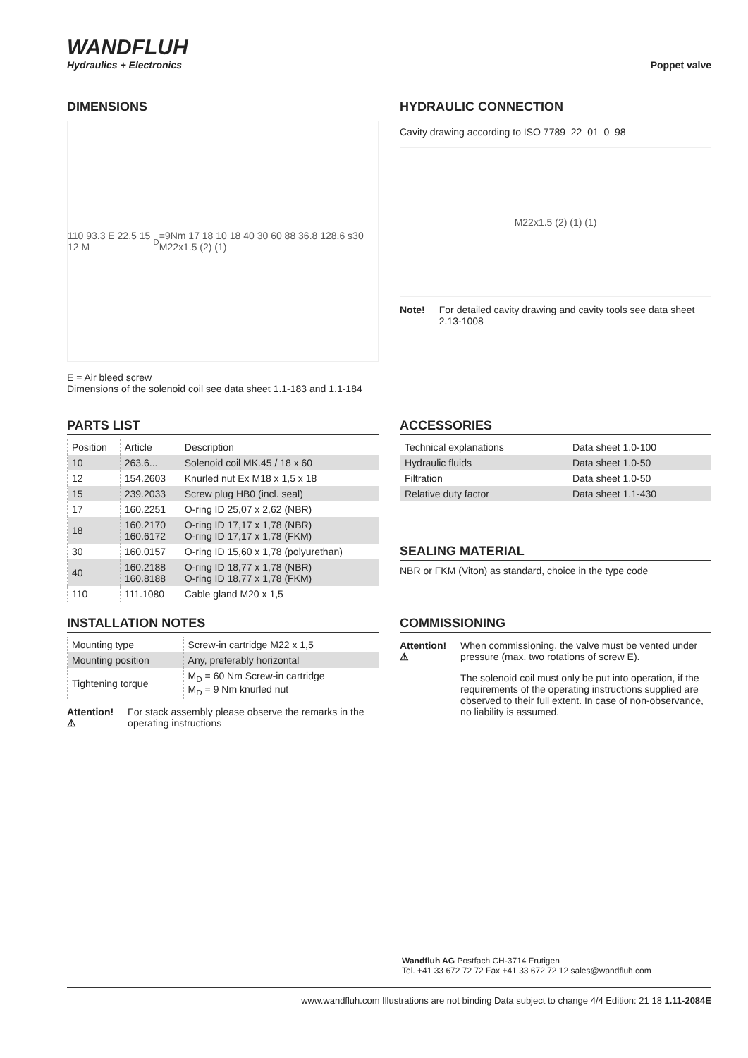WANDFLUH
Hydraulics + Electronics
Poppet valve
DIMENSIONS
110 93.3 E 22.5 15 12 M<sub>D</sub>=9Nm 17 18 10 18 40 30 60 88 36.8 128.6 s30 M22x1.5 (2) (1)
E = Air bleed screw
Dimensions of the solenoid coil see data sheet 1.1-183 and 1.1-184
HYDRAULIC CONNECTION
Cavity drawing according to ISO 7789–22–01–0–98
M22x1.5 (2) (1) (1)
Note! For detailed cavity drawing and cavity tools see data sheet 2.13-1008
PARTS LIST
| Position | Article | Description |
| --- | --- | --- |
| 10 | 263.6... | Solenoid coil MK.45 / 18 x 60 |
| 12 | 154.2603 | Knurled nut Ex M18 x 1,5 x 18 |
| 15 | 239.2033 | Screw plug HB0 (incl. seal) |
| 17 | 160.2251 | O-ring ID 25,07 x 2,62 (NBR) |
| 18 | 160.2170 160.6172 | O-ring ID 17,17 x 1,78 (NBR) O-ring ID 17,17 x 1,78 (FKM) |
| 30 | 160.0157 | O-ring ID 15,60 x 1,78 (polyurethan) |
| 40 | 160.2188 160.8188 | O-ring ID 18,77 x 1,78 (NBR) O-ring ID 18,77 x 1,78 (FKM) |
| 110 | 111.1080 | Cable gland M20 x 1,5 |
ACCESSORIES
| Technical explanations | Data sheet 1.0-100 |
| Hydraulic fluids | Data sheet 1.0-50 |
| Filtration | Data sheet 1.0-50 |
| Relative duty factor | Data sheet 1.1-430 |
SEALING MATERIAL
NBR or FKM (Viton) as standard, choice in the type code
INSTALLATION NOTES
| Mounting type | Screw-in cartridge M22 x 1,5 |
| Mounting position | Any, preferably horizontal |
| Tightening torque | M<sub>D</sub> = 60 Nm Screw-in cartridge M<sub>D</sub> = 9 Nm knurled nut |
Attention! ⚠ For stack assembly please observe the remarks in the operating instructions
COMMISSIONING
Attention! ⚠ When commissioning, the valve must be vented under pressure (max. two rotations of screw E).
The solenoid coil must only be put into operation, if the requirements of the operating instructions supplied are observed to their full extent. In case of non-observance, no liability is assumed.
Wandfluh AG Postfach CH-3714 Frutigen
Tel. +41 33 672 72 72 Fax +41 33 672 72 12 sales@wandfluh.com
www.wandfluh.com Illustrations are not binding Data subject to change 4/4 Edition: 21 18 1.11-2084E